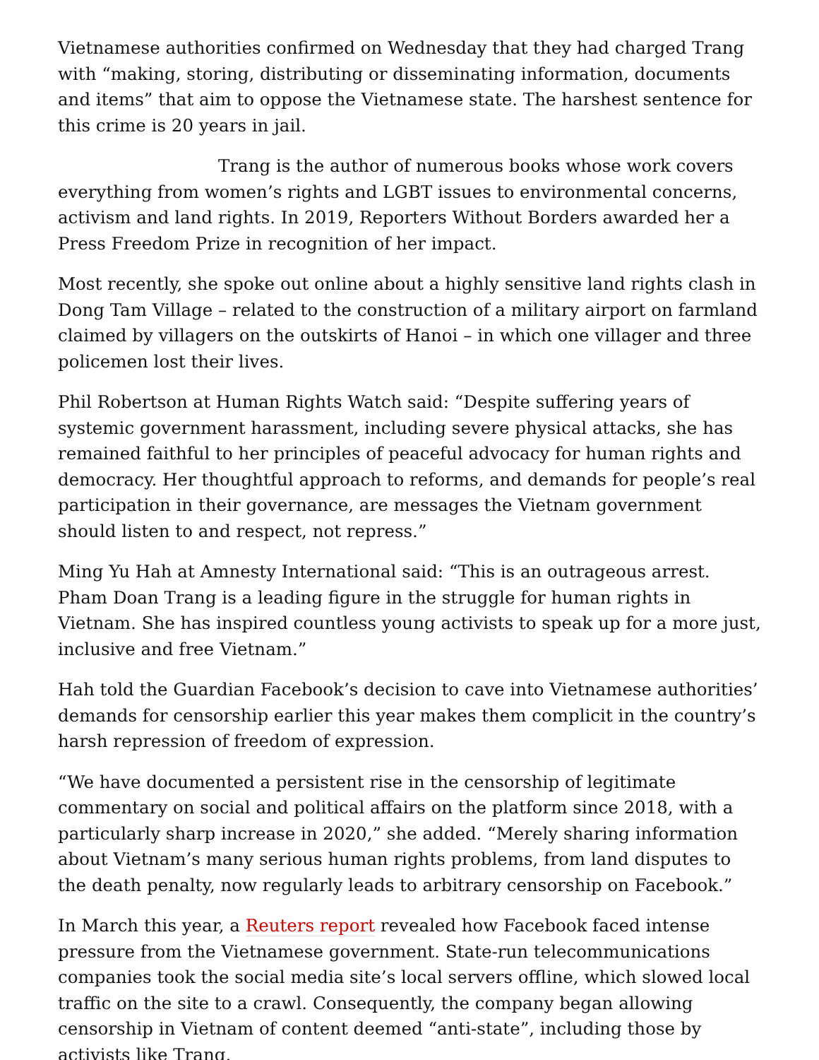Vietnamese authorities confirmed on Wednesday that they had charged Trang with “making, storing, distributing or disseminating information, documents and items” that aim to oppose the Vietnamese state. The harshest sentence for this crime is 20 years in jail.
Trang is the author of numerous books whose work covers everything from women’s rights and LGBT issues to environmental concerns, activism and land rights. In 2019, Reporters Without Borders awarded her a Press Freedom Prize in recognition of her impact.
Most recently, she spoke out online about a highly sensitive land rights clash in Dong Tam Village – related to the construction of a military airport on farmland claimed by villagers on the outskirts of Hanoi – in which one villager and three policemen lost their lives.
Phil Robertson at Human Rights Watch said: “Despite suffering years of systemic government harassment, including severe physical attacks, she has remained faithful to her principles of peaceful advocacy for human rights and democracy. Her thoughtful approach to reforms, and demands for people’s real participation in their governance, are messages the Vietnam government should listen to and respect, not repress.”
Ming Yu Hah at Amnesty International said: “This is an outrageous arrest. Pham Doan Trang is a leading figure in the struggle for human rights in Vietnam. She has inspired countless young activists to speak up for a more just, inclusive and free Vietnam.”
Hah told the Guardian Facebook’s decision to cave into Vietnamese authorities’ demands for censorship earlier this year makes them complicit in the country’s harsh repression of freedom of expression.
“We have documented a persistent rise in the censorship of legitimate commentary on social and political affairs on the platform since 2018, with a particularly sharp increase in 2020,” she added. “Merely sharing information about Vietnam’s many serious human rights problems, from land disputes to the death penalty, now regularly leads to arbitrary censorship on Facebook.”
In March this year, a Reuters report revealed how Facebook faced intense pressure from the Vietnamese government. State-run telecommunications companies took the social media site’s local servers offline, which slowed local traffic on the site to a crawl. Consequently, the company began allowing censorship in Vietnam of content deemed “anti-state”, including those by activists like Trang.